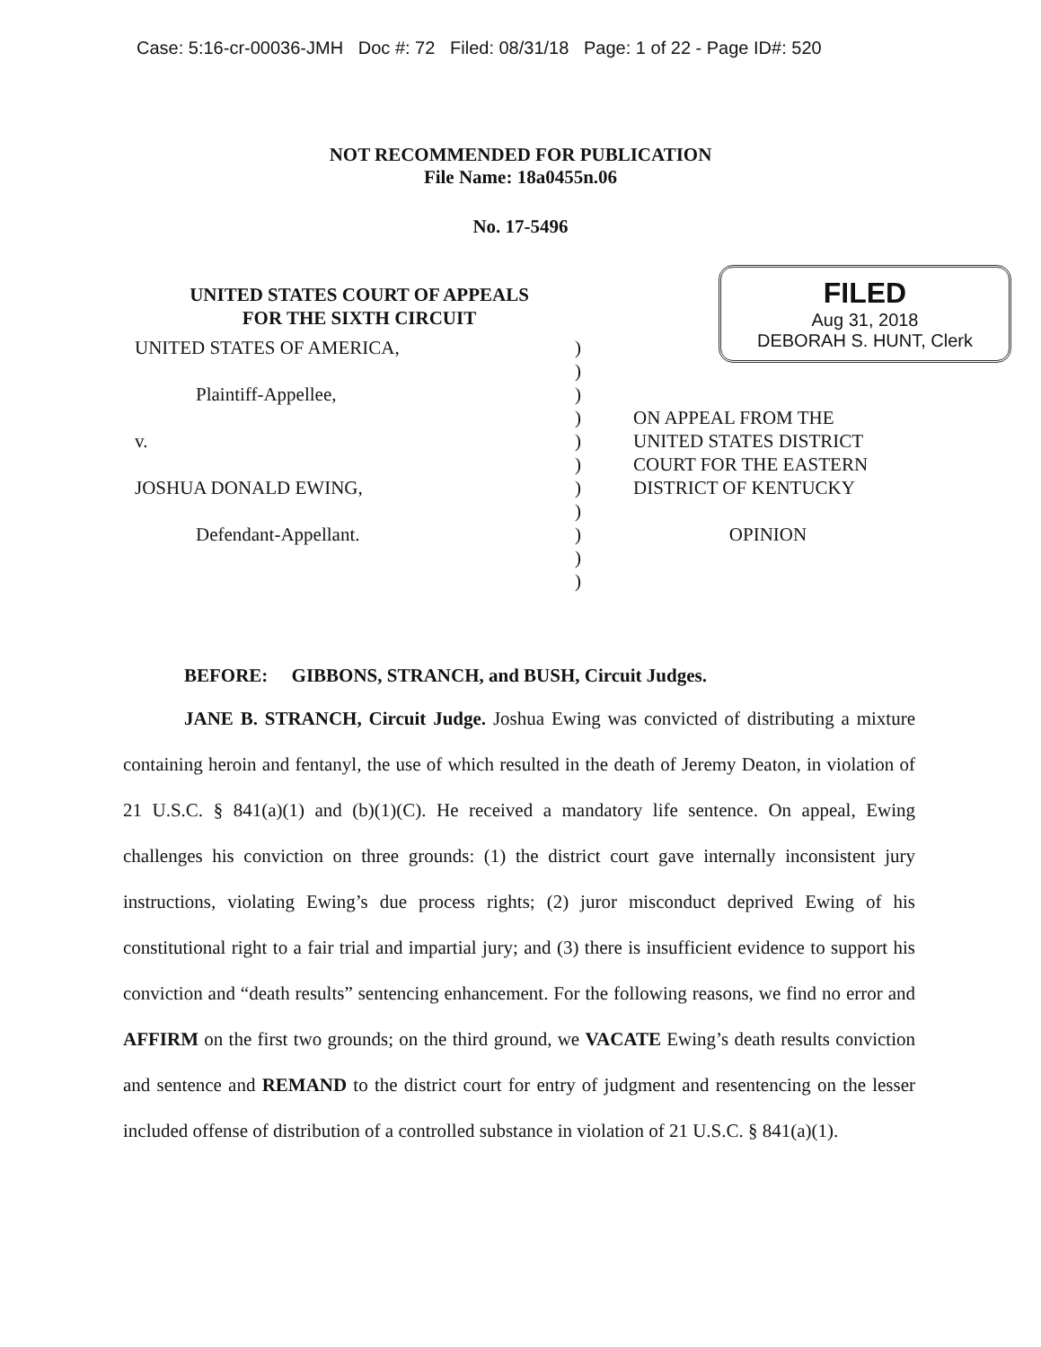Case: 5:16-cr-00036-JMH Doc #: 72 Filed: 08/31/18 Page: 1 of 22 - Page ID#: 520
NOT RECOMMENDED FOR PUBLICATION
File Name: 18a0455n.06
No. 17-5496
UNITED STATES COURT OF APPEALS
FOR THE SIXTH CIRCUIT
FILED
Aug 31, 2018
DEBORAH S. HUNT, Clerk
UNITED STATES OF AMERICA,
Plaintiff-Appellee,
v.
JOSHUA DONALD EWING,
Defendant-Appellant.
)
)
)
)
)
)
)
)
)
)
)
ON APPEAL FROM THE UNITED STATES DISTRICT COURT FOR THE EASTERN DISTRICT OF KENTUCKY
OPINION
BEFORE: GIBBONS, STRANCH, and BUSH, Circuit Judges.
JANE B. STRANCH, Circuit Judge. Joshua Ewing was convicted of distributing a mixture containing heroin and fentanyl, the use of which resulted in the death of Jeremy Deaton, in violation of 21 U.S.C. § 841(a)(1) and (b)(1)(C). He received a mandatory life sentence. On appeal, Ewing challenges his conviction on three grounds: (1) the district court gave internally inconsistent jury instructions, violating Ewing’s due process rights; (2) juror misconduct deprived Ewing of his constitutional right to a fair trial and impartial jury; and (3) there is insufficient evidence to support his conviction and “death results” sentencing enhancement. For the following reasons, we find no error and AFFIRM on the first two grounds; on the third ground, we VACATE Ewing’s death results conviction and sentence and REMAND to the district court for entry of judgment and resentencing on the lesser included offense of distribution of a controlled substance in violation of 21 U.S.C. § 841(a)(1).